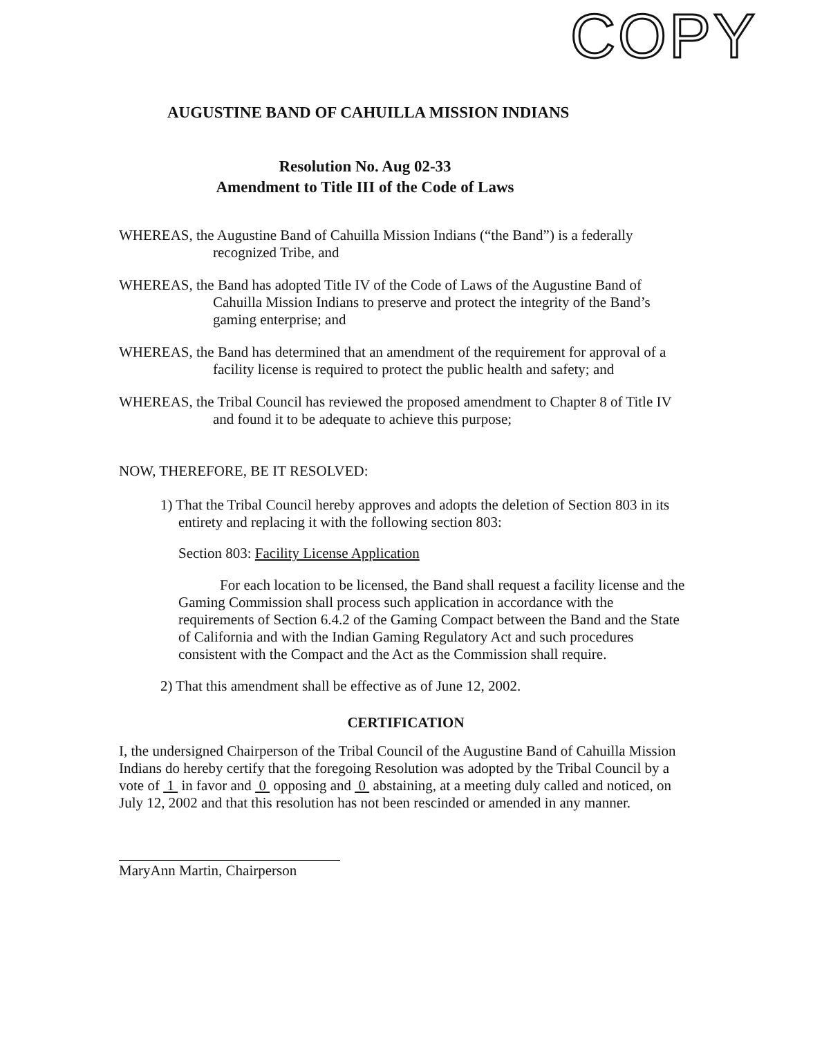COPY
AUGUSTINE BAND OF CAHUILLA MISSION INDIANS
Resolution No. Aug 02-33
Amendment to Title III of the Code of Laws
WHEREAS, the Augustine Band of Cahuilla Mission Indians (“the Band”) is a federally recognized Tribe, and
WHEREAS, the Band has adopted Title IV of the Code of Laws of the Augustine Band of Cahuilla Mission Indians to preserve and protect the integrity of the Band’s gaming enterprise; and
WHEREAS, the Band has determined that an amendment of the requirement for approval of a facility license is required to protect the public health and safety; and
WHEREAS, the Tribal Council has reviewed the proposed amendment to Chapter 8 of Title IV and found it to be adequate to achieve this purpose;
NOW, THEREFORE, BE IT RESOLVED:
1) That the Tribal Council hereby approves and adopts the deletion of Section 803 in its entirety and replacing it with the following section 803:
Section 803: Facility License Application
For each location to be licensed, the Band shall request a facility license and the Gaming Commission shall process such application in accordance with the requirements of Section 6.4.2 of the Gaming Compact between the Band and the State of California and with the Indian Gaming Regulatory Act and such procedures consistent with the Compact and the Act as the Commission shall require.
2) That this amendment shall be effective as of June 12, 2002.
CERTIFICATION
I, the undersigned Chairperson of the Tribal Council of the Augustine Band of Cahuilla Mission Indians do hereby certify that the foregoing Resolution was adopted by the Tribal Council by a vote of 1 in favor and 0 opposing and 0 abstaining, at a meeting duly called and noticed, on July 12, 2002 and that this resolution has not been rescinded or amended in any manner.
MaryAnn Martin, Chairperson